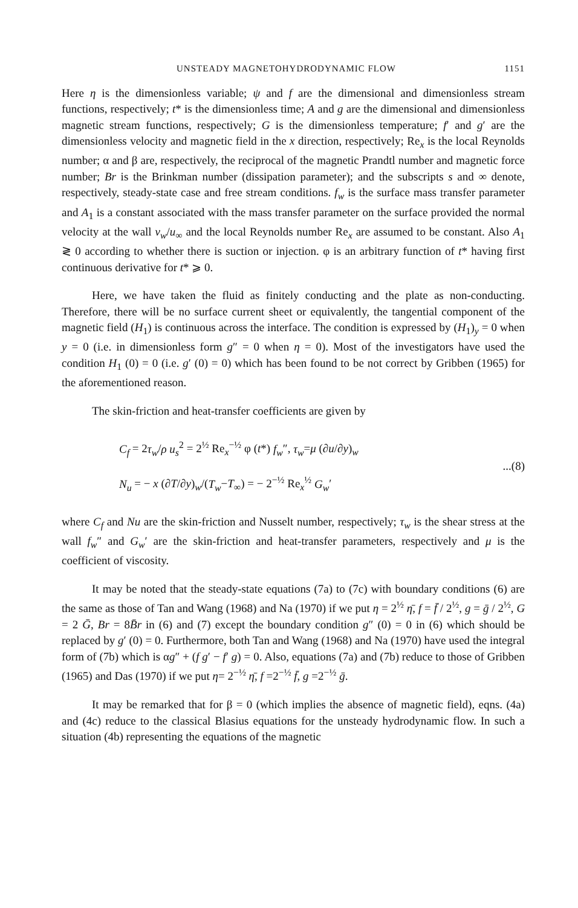UNSTEADY MAGNETOHYDRODYNAMIC FLOW 1151
Here η is the dimensionless variable; ψ and f are the dimensional and dimensionless stream functions, respectively; t* is the dimensionless time; A and g are the dimensional and dimensionless magnetic stream functions, respectively; G is the dimensionless temperature; f′ and g′ are the dimensionless velocity and magnetic field in the x direction, respectively; Re<sub>x</sub> is the local Reynolds number; α and β are, respectively, the reciprocal of the magnetic Prandtl number and magnetic force number; Br is the Brinkman number (dissipation parameter); and the subscripts s and ∞ denote, respectively, steady-state case and free stream conditions. f<sub>w</sub> is the surface mass transfer parameter and A<sub>1</sub> is a constant associated with the mass transfer parameter on the surface provided the normal velocity at the wall v<sub>w</sub>/u<sub>∞</sub> and the local Reynolds number Re<sub>x</sub> are assumed to be constant. Also A<sub>1</sub> ≷ 0 according to whether there is suction or injection. φ is an arbitrary function of t* having first continuous derivative for t* ⩾ 0.
Here, we have taken the fluid as finitely conducting and the plate as non-conducting. Therefore, there will be no surface current sheet or equivalently, the tangential component of the magnetic field (H<sub>1</sub>) is continuous across the interface. The condition is expressed by (H<sub>1</sub>)<sub>y</sub> = 0 when y = 0 (i.e. in dimensionless form g″ = 0 when η = 0). Most of the investigators have used the condition H<sub>1</sub> (0) = 0 (i.e. g′ (0) = 0) which has been found to be not correct by Gribben (1965) for the aforementioned reason.
The skin-friction and heat-transfer coefficients are given by
C<sub>f</sub> = 2τ<sub>w</sub>/ρ u<sub>s</sub><sup>2</sup> = 2<sup>½</sup> Re<sub>x</sub><sup>−½</sup> φ (t*) f<sub>w</sub>″, τ<sub>w</sub>=μ (∂u/∂y)<sub>w</sub>
N<sub>u</sub> = − x (∂T/∂y)<sub>w</sub>/(T<sub>w</sub>−T<sub>∞</sub>) = − 2<sup>−½</sup> Re<sub>x</sub><sup>½</sup> G<sub>w</sub>′
...(8)
where C<sub>f</sub> and Nu are the skin-friction and Nusselt number, respectively; τ<sub>w</sub> is the shear stress at the wall f<sub>w</sub>″ and G<sub>w</sub>′ are the skin-friction and heat-transfer parameters, respectively and μ is the coefficient of viscosity.
It may be noted that the steady-state equations (7a) to (7c) with boundary conditions (6) are the same as those of Tan and Wang (1968) and Na (1970) if we put η = 2<sup>½</sup> η̄, f = f̄ / 2<sup>½</sup>, g = ḡ / 2<sup>½</sup>, G = 2 Ḡ, Br = 8B̄r in (6) and (7) except the boundary condition g″ (0) = 0 in (6) which should be replaced by g′ (0) = 0. Furthermore, both Tan and Wang (1968) and Na (1970) have used the integral form of (7b) which is αg″ + (f g′ − f′ g) = 0. Also, equations (7a) and (7b) reduce to those of Gribben (1965) and Das (1970) if we put η= 2<sup>−½</sup> η̄, f =2<sup>−½</sup> f̄, g =2<sup>−½</sup> ḡ.
It may be remarked that for β = 0 (which implies the absence of magnetic field), eqns. (4a) and (4c) reduce to the classical Blasius equations for the unsteady hydrodynamic flow. In such a situation (4b) representing the equations of the magnetic